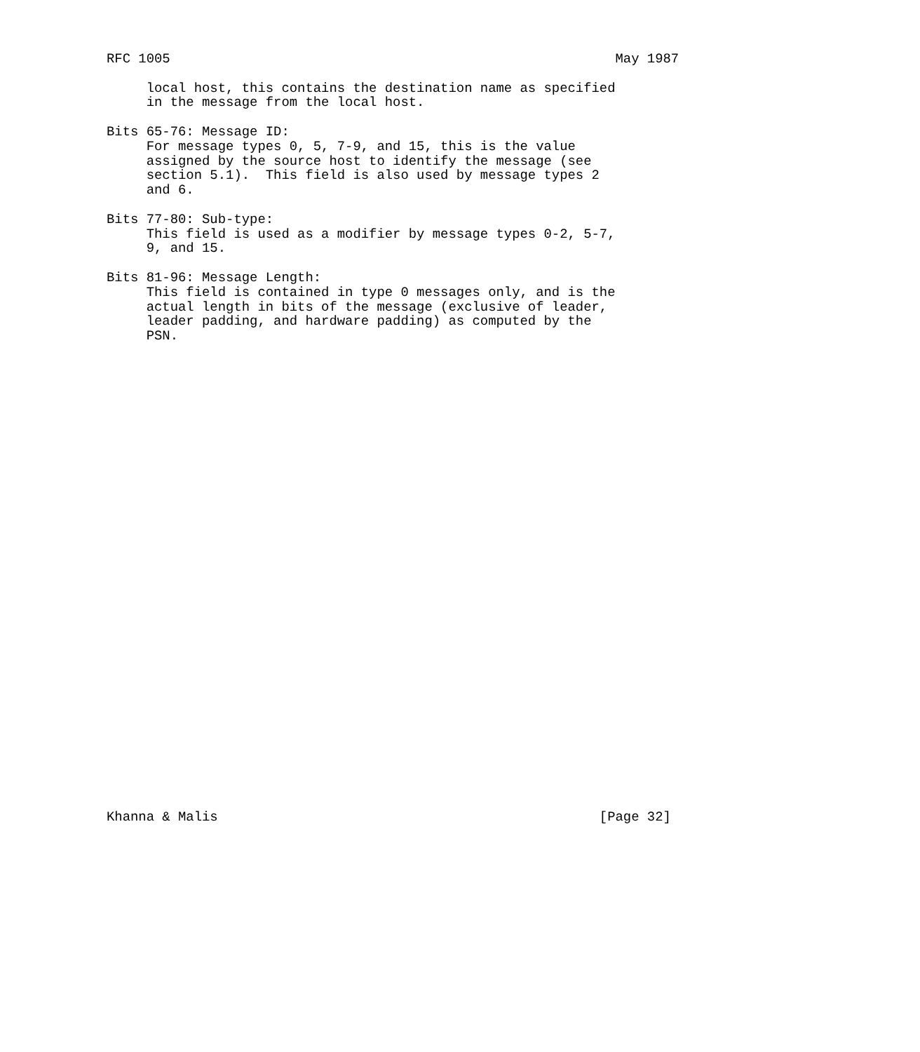RFC 1005                                                        May 1987

     local host, this contains the destination name as specified
     in the message from the local host.

Bits 65-76: Message ID:
     For message types 0, 5, 7-9, and 15, this is the value
     assigned by the source host to identify the message (see
     section 5.1).  This field is also used by message types 2
     and 6.

Bits 77-80: Sub-type:
     This field is used as a modifier by message types 0-2, 5-7,
     9, and 15.

Bits 81-96: Message Length:
     This field is contained in type 0 messages only, and is the
     actual length in bits of the message (exclusive of leader,
     leader padding, and hardware padding) as computed by the
     PSN.
































Khanna & Malis                                                [Page 32]